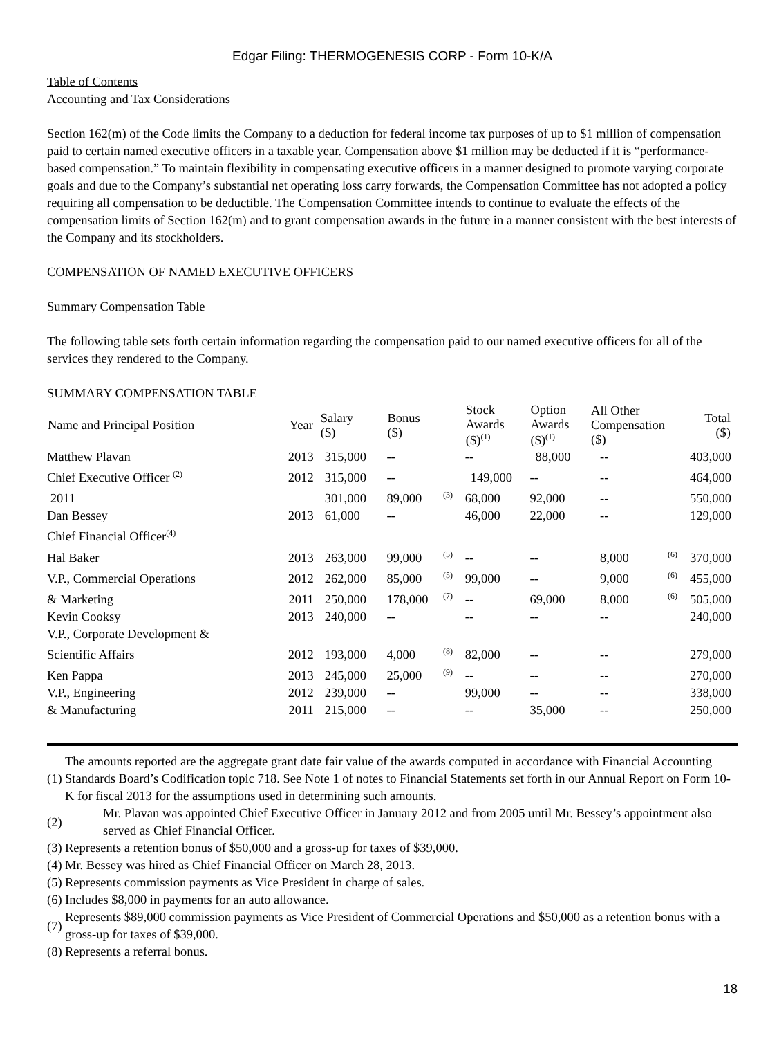Edgar Filing: THERMOGENESIS CORP - Form 10-K/A
Table of Contents
Accounting and Tax Considerations
Section 162(m) of the Code limits the Company to a deduction for federal income tax purposes of up to $1 million of compensation paid to certain named executive officers in a taxable year. Compensation above $1 million may be deducted if it is “performance-based compensation.” To maintain flexibility in compensating executive officers in a manner designed to promote varying corporate goals and due to the Company’s substantial net operating loss carry forwards, the Compensation Committee has not adopted a policy requiring all compensation to be deductible. The Compensation Committee intends to continue to evaluate the effects of the compensation limits of Section 162(m) and to grant compensation awards in the future in a manner consistent with the best interests of the Company and its stockholders.
COMPENSATION OF NAMED EXECUTIVE OFFICERS
Summary Compensation Table
The following table sets forth certain information regarding the compensation paid to our named executive officers for all of the services they rendered to the Company.
SUMMARY COMPENSATION TABLE
| Name and Principal Position | Year | Salary ($) | Bonus ($) | | Stock Awards ($)<sup>(1)</sup> | Option Awards ($)<sup>(1)</sup> | All Other Compensation ($) | | Total ($) |
| --- | --- | --- | --- | --- | --- | --- | --- | --- | --- |
| Matthew Plavan | 2013 | 315,000 | -- | | -- | 88,000 | -- | | 403,000 |
| Chief Executive Officer <sup>(2)</sup> | 2012 | 315,000 | -- | | 149,000 | -- | -- | | 464,000 |
| 2011 | | 301,000 | 89,000 | <sup>(3)</sup> | 68,000 | 92,000 | -- | | 550,000 |
| Dan Bessey | 2013 | 61,000 | -- | | 46,000 | 22,000 | -- | | 129,000 |
| Chief Financial Officer<sup>(4)</sup> | | | | | | | | | |
| Hal Baker | 2013 | 263,000 | 99,000 | <sup>(5)</sup> | -- | -- | 8,000 | <sup>(6)</sup> | 370,000 |
| V.P., Commercial Operations | 2012 | 262,000 | 85,000 | <sup>(5)</sup> | 99,000 | -- | 9,000 | <sup>(6)</sup> | 455,000 |
| & Marketing | 2011 | 250,000 | 178,000 | <sup>(7)</sup> | -- | 69,000 | 8,000 | <sup>(6)</sup> | 505,000 |
| Kevin Cooksy | 2013 | 240,000 | -- | | -- | -- | -- | | 240,000 |
| V.P., Corporate Development & | | | | | | | | | |
| Scientific Affairs | 2012 | 193,000 | 4,000 | <sup>(8)</sup> | 82,000 | -- | -- | | 279,000 |
| Ken Pappa | 2013 | 245,000 | 25,000 | <sup>(9)</sup> | -- | -- | -- | | 270,000 |
| V.P., Engineering | 2012 | 239,000 | -- | | 99,000 | -- | -- | | 338,000 |
| & Manufacturing | 2011 | 215,000 | -- | | -- | 35,000 | -- | | 250,000 |
| (1) | The amounts reported are the aggregate grant date fair value of the awards computed in accordance with Financial Accounting Standards Board’s Codification topic 718. See Note 1 of notes to Financial Statements set forth in our Annual Report on Form 10-K for fiscal 2013 for the assumptions used in determining such amounts. |
| (2) | Mr. Plavan was appointed Chief Executive Officer in January 2012 and from 2005 until Mr. Bessey’s appointment also served as Chief Financial Officer. |
| (3) | Represents a retention bonus of $50,000 and a gross-up for taxes of $39,000. |
| (4) | Mr. Bessey was hired as Chief Financial Officer on March 28, 2013. |
| (5) | Represents commission payments as Vice President in charge of sales. |
| (6) | Includes $8,000 in payments for an auto allowance. |
| (7) | Represents $89,000 commission payments as Vice President of Commercial Operations and $50,000 as a retention bonus with a gross-up for taxes of $39,000. |
| (8) | Represents a referral bonus. |
18